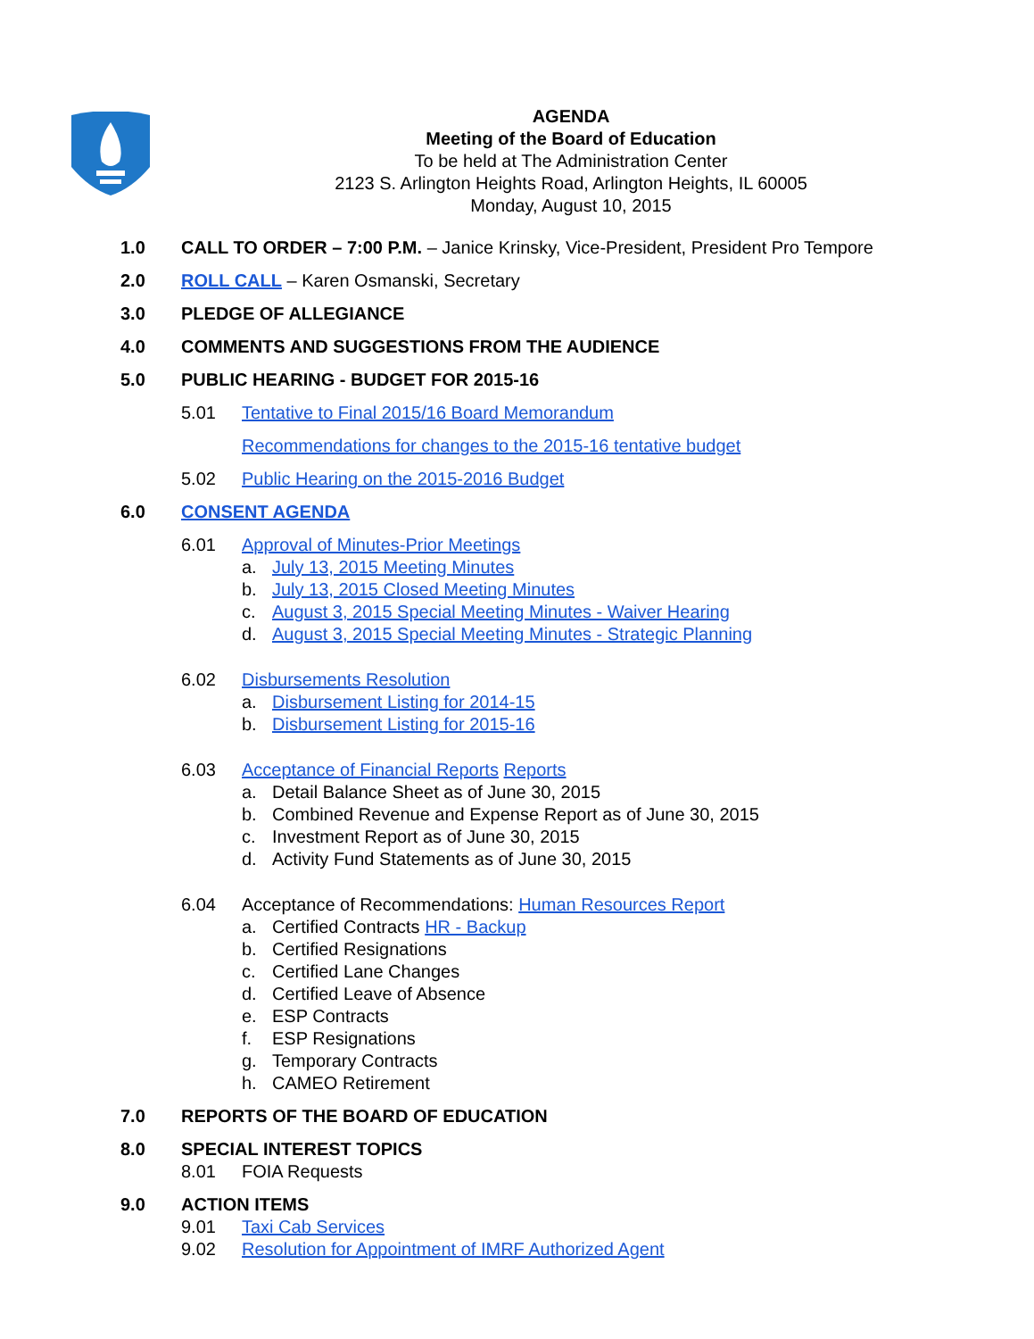AGENDA
Meeting of the Board of Education
To be held at The Administration Center
2123 S. Arlington Heights Road, Arlington Heights, IL 60005
Monday, August 10, 2015
1.0 CALL TO ORDER – 7:00 P.M. – Janice Krinsky, Vice-President, President Pro Tempore
2.0 ROLL CALL – Karen Osmanski, Secretary
3.0 PLEDGE OF ALLEGIANCE
4.0 COMMENTS AND SUGGESTIONS FROM THE AUDIENCE
5.0 PUBLIC HEARING - BUDGET FOR 2015-16
5.01 Tentative to Final 2015/16 Board Memorandum
Recommendations for changes to the 2015-16 tentative budget
5.02 Public Hearing on the 2015-2016 Budget
6.0 CONSENT AGENDA
6.01 Approval of Minutes-Prior Meetings
a. July 13, 2015 Meeting Minutes
b. July 13, 2015 Closed Meeting Minutes
c. August 3, 2015 Special Meeting Minutes - Waiver Hearing
d. August 3, 2015 Special Meeting Minutes - Strategic Planning
6.02 Disbursements Resolution
a. Disbursement Listing for 2014-15
b. Disbursement Listing for 2015-16
6.03 Acceptance of Financial Reports Reports
a. Detail Balance Sheet as of June 30, 2015
b. Combined Revenue and Expense Report as of June 30, 2015
c. Investment Report as of June 30, 2015
d. Activity Fund Statements as of June 30, 2015
6.04 Acceptance of Recommendations: Human Resources Report
a. Certified Contracts HR - Backup
b. Certified Resignations
c. Certified Lane Changes
d. Certified Leave of Absence
e. ESP Contracts
f. ESP Resignations
g. Temporary Contracts
h. CAMEO Retirement
7.0 REPORTS OF THE BOARD OF EDUCATION
8.0 SPECIAL INTEREST TOPICS
8.01 FOIA Requests
9.0 ACTION ITEMS
9.01 Taxi Cab Services
9.02 Resolution for Appointment of IMRF Authorized Agent